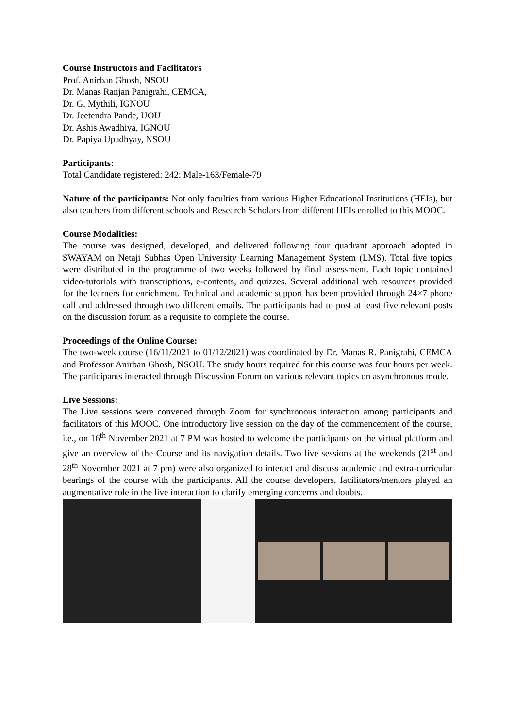Course Instructors and Facilitators
Prof. Anirban Ghosh, NSOU
Dr. Manas Ranjan Panigrahi, CEMCA,
Dr. G. Mythili, IGNOU
Dr. Jeetendra Pande, UOU
Dr. Ashis Awadhiya, IGNOU
Dr. Papiya Upadhyay, NSOU
Participants:
Total Candidate registered: 242: Male-163/Female-79
Nature of the participants: Not only faculties from various Higher Educational Institutions (HEIs), but also teachers from different schools and Research Scholars from different HEIs enrolled to this MOOC.
Course Modalities:
The course was designed, developed, and delivered following four quadrant approach adopted in SWAYAM on Netaji Subhas Open University Learning Management System (LMS). Total five topics were distributed in the programme of two weeks followed by final assessment. Each topic contained video-tutorials with transcriptions, e-contents, and quizzes. Several additional web resources provided for the learners for enrichment. Technical and academic support has been provided through 24×7 phone call and addressed through two different emails. The participants had to post at least five relevant posts on the discussion forum as a requisite to complete the course.
Proceedings of the Online Course:
The two-week course (16/11/2021 to 01/12/2021) was coordinated by Dr. Manas R. Panigrahi, CEMCA and Professor Anirban Ghosh, NSOU. The study hours required for this course was four hours per week. The participants interacted through Discussion Forum on various relevant topics on asynchronous mode.
Live Sessions:
The Live sessions were convened through Zoom for synchronous interaction among participants and facilitators of this MOOC. One introductory live session on the day of the commencement of the course, i.e., on 16<sup>th</sup> November 2021 at 7 PM was hosted to welcome the participants on the virtual platform and give an overview of the Course and its navigation details. Two live sessions at the weekends (21<sup>st</sup> and 28<sup>th</sup> November 2021 at 7 pm) were also organized to interact and discuss academic and extra-curricular bearings of the course with the participants. All the course developers, facilitators/mentors played an augmentative role in the live interaction to clarify emerging concerns and doubts.